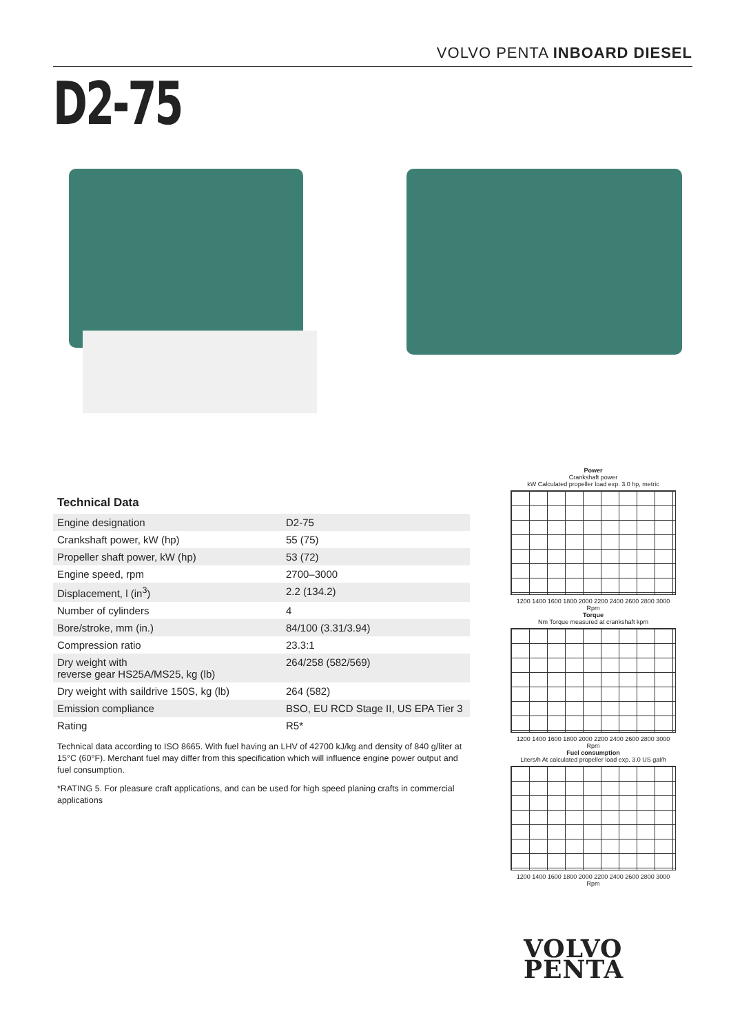VOLVO PENTA INBOARD DIESEL
D2-75
Technical Data
| Engine designation | D2-75 |
| Crankshaft power, kW (hp) | 55 (75) |
| Propeller shaft power, kW (hp) | 53 (72) |
| Engine speed, rpm | 2700–3000 |
| Displacement, l (in<sup>3</sup>) | 2.2 (134.2) |
| Number of cylinders | 4 |
| Bore/stroke, mm (in.) | 84/100 (3.31/3.94) |
| Compression ratio | 23.3:1 |
| Dry weight with reverse gear HS25A/MS25, kg (lb) | 264/258 (582/569) |
| Dry weight with saildrive 150S, kg (lb) | 264 (582) |
| Emission compliance | BSO, EU RCD Stage II, US EPA Tier 3 |
| Rating | R5* |
Technical data according to ISO 8665. With fuel having an LHV of 42700 kJ/kg and density of 840 g/liter at 15°C (60°F). Merchant fuel may differ from this specification which will influence engine power output and fuel consumption.
*RATING 5. For pleasure craft applications, and can be used for high speed planing crafts in commercial applications
Power
Crankshaft power
kW Calculated propeller load exp. 3.0 hp, metric
1200 1400 1600 1800 2000 2200 2400 2600 2800 3000
Rpm
Torque
Nm Torque measured at crankshaft kpm
1200 1400 1600 1800 2000 2200 2400 2600 2800 3000
Rpm
Fuel consumption
Liters/h At calculated propeller load exp. 3.0 US gal/h
1200 1400 1600 1800 2000 2200 2400 2600 2800 3000
Rpm
VOLVO
PENTA